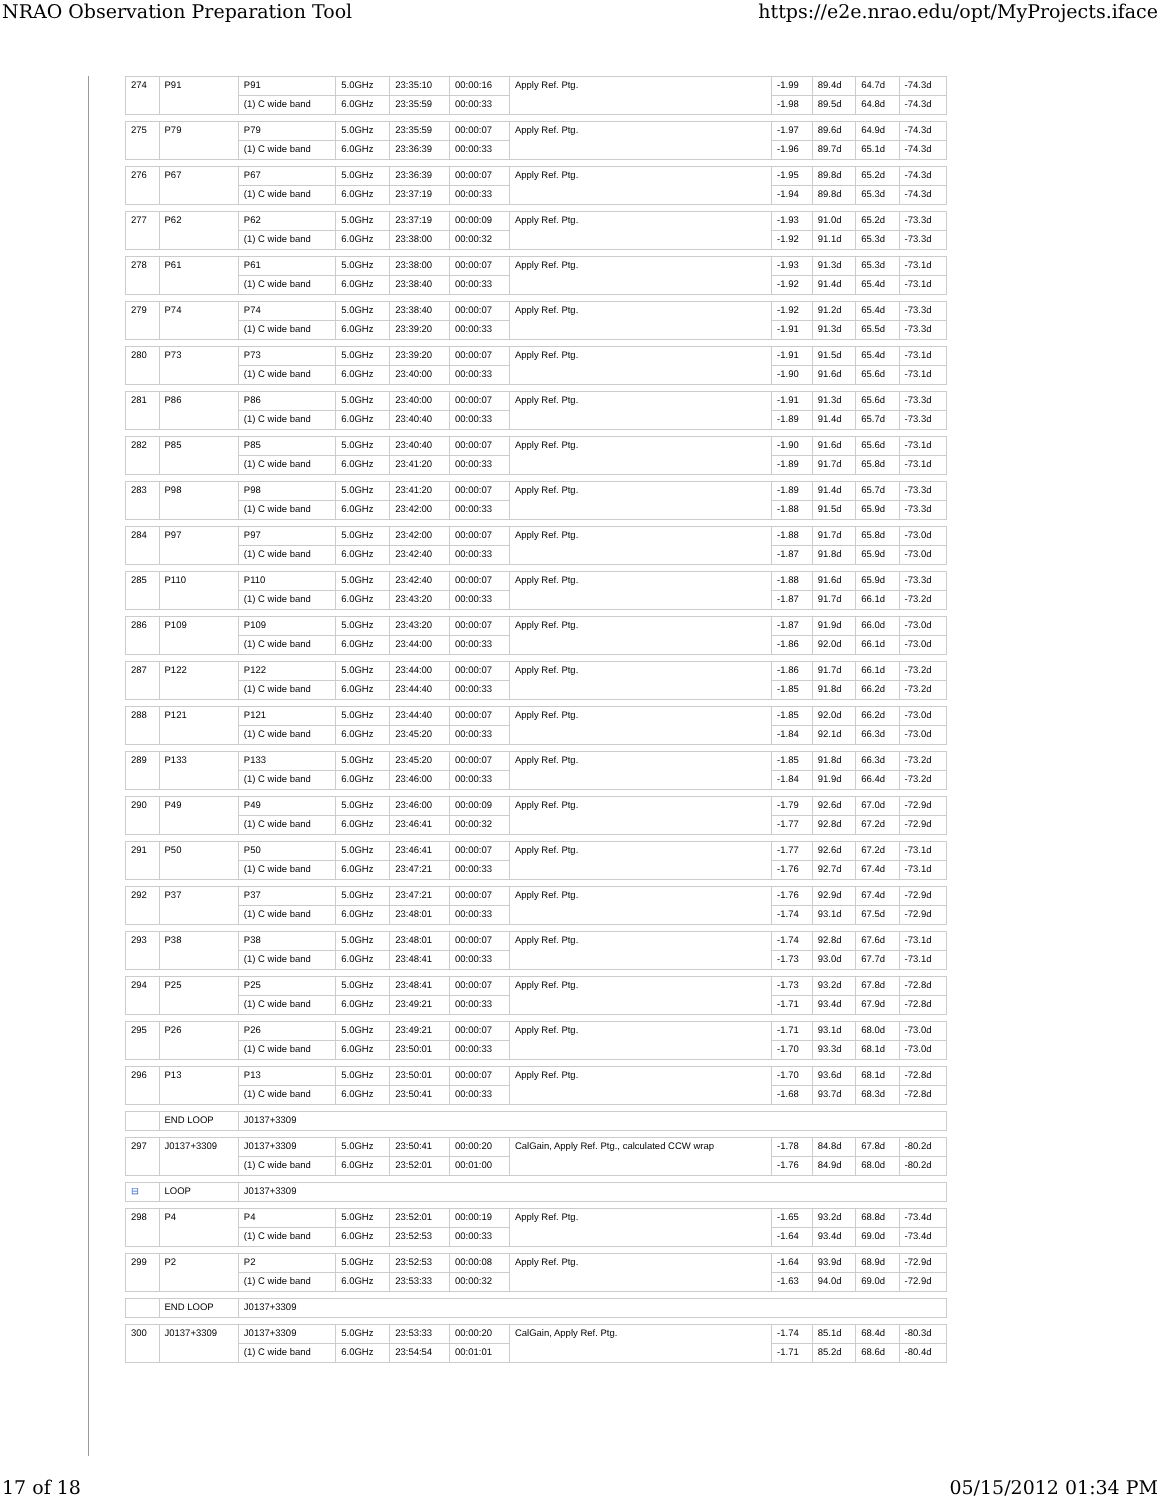NRAO Observation Preparation Tool https://e2e.nrao.edu/opt/MyProjects.iface
| 274 | P91 | P91 | 5.0GHz | 23:35:10 | 00:00:16 | Apply Ref. Ptg. | -1.99 | 89.4d | 64.7d | -74.3d |
| | | (1) C wide band | 6.0GHz | 23:35:59 | 00:00:33 | | -1.98 | 89.5d | 64.8d | -74.3d |
| 275 | P79 | P79 | 5.0GHz | 23:35:59 | 00:00:07 | Apply Ref. Ptg. | -1.97 | 89.6d | 64.9d | -74.3d |
| | | (1) C wide band | 6.0GHz | 23:36:39 | 00:00:33 | | -1.96 | 89.7d | 65.1d | -74.3d |
| 276 | P67 | P67 | 5.0GHz | 23:36:39 | 00:00:07 | Apply Ref. Ptg. | -1.95 | 89.8d | 65.2d | -74.3d |
| | | (1) C wide band | 6.0GHz | 23:37:19 | 00:00:33 | | -1.94 | 89.8d | 65.3d | -74.3d |
| 277 | P62 | P62 | 5.0GHz | 23:37:19 | 00:00:09 | Apply Ref. Ptg. | -1.93 | 91.0d | 65.2d | -73.3d |
| | | (1) C wide band | 6.0GHz | 23:38:00 | 00:00:32 | | -1.92 | 91.1d | 65.3d | -73.3d |
| 278 | P61 | P61 | 5.0GHz | 23:38:00 | 00:00:07 | Apply Ref. Ptg. | -1.93 | 91.3d | 65.3d | -73.1d |
| | | (1) C wide band | 6.0GHz | 23:38:40 | 00:00:33 | | -1.92 | 91.4d | 65.4d | -73.1d |
| 279 | P74 | P74 | 5.0GHz | 23:38:40 | 00:00:07 | Apply Ref. Ptg. | -1.92 | 91.2d | 65.4d | -73.3d |
| | | (1) C wide band | 6.0GHz | 23:39:20 | 00:00:33 | | -1.91 | 91.3d | 65.5d | -73.3d |
| 280 | P73 | P73 | 5.0GHz | 23:39:20 | 00:00:07 | Apply Ref. Ptg. | -1.91 | 91.5d | 65.4d | -73.1d |
| | | (1) C wide band | 6.0GHz | 23:40:00 | 00:00:33 | | -1.90 | 91.6d | 65.6d | -73.1d |
| 281 | P86 | P86 | 5.0GHz | 23:40:00 | 00:00:07 | Apply Ref. Ptg. | -1.91 | 91.3d | 65.6d | -73.3d |
| | | (1) C wide band | 6.0GHz | 23:40:40 | 00:00:33 | | -1.89 | 91.4d | 65.7d | -73.3d |
| 282 | P85 | P85 | 5.0GHz | 23:40:40 | 00:00:07 | Apply Ref. Ptg. | -1.90 | 91.6d | 65.6d | -73.1d |
| | | (1) C wide band | 6.0GHz | 23:41:20 | 00:00:33 | | -1.89 | 91.7d | 65.8d | -73.1d |
| 283 | P98 | P98 | 5.0GHz | 23:41:20 | 00:00:07 | Apply Ref. Ptg. | -1.89 | 91.4d | 65.7d | -73.3d |
| | | (1) C wide band | 6.0GHz | 23:42:00 | 00:00:33 | | -1.88 | 91.5d | 65.9d | -73.3d |
| 284 | P97 | P97 | 5.0GHz | 23:42:00 | 00:00:07 | Apply Ref. Ptg. | -1.88 | 91.7d | 65.8d | -73.0d |
| | | (1) C wide band | 6.0GHz | 23:42:40 | 00:00:33 | | -1.87 | 91.8d | 65.9d | -73.0d |
| 285 | P110 | P110 | 5.0GHz | 23:42:40 | 00:00:07 | Apply Ref. Ptg. | -1.88 | 91.6d | 65.9d | -73.3d |
| | | (1) C wide band | 6.0GHz | 23:43:20 | 00:00:33 | | -1.87 | 91.7d | 66.1d | -73.2d |
| 286 | P109 | P109 | 5.0GHz | 23:43:20 | 00:00:07 | Apply Ref. Ptg. | -1.87 | 91.9d | 66.0d | -73.0d |
| | | (1) C wide band | 6.0GHz | 23:44:00 | 00:00:33 | | -1.86 | 92.0d | 66.1d | -73.0d |
| 287 | P122 | P122 | 5.0GHz | 23:44:00 | 00:00:07 | Apply Ref. Ptg. | -1.86 | 91.7d | 66.1d | -73.2d |
| | | (1) C wide band | 6.0GHz | 23:44:40 | 00:00:33 | | -1.85 | 91.8d | 66.2d | -73.2d |
| 288 | P121 | P121 | 5.0GHz | 23:44:40 | 00:00:07 | Apply Ref. Ptg. | -1.85 | 92.0d | 66.2d | -73.0d |
| | | (1) C wide band | 6.0GHz | 23:45:20 | 00:00:33 | | -1.84 | 92.1d | 66.3d | -73.0d |
| 289 | P133 | P133 | 5.0GHz | 23:45:20 | 00:00:07 | Apply Ref. Ptg. | -1.85 | 91.8d | 66.3d | -73.2d |
| | | (1) C wide band | 6.0GHz | 23:46:00 | 00:00:33 | | -1.84 | 91.9d | 66.4d | -73.2d |
| 290 | P49 | P49 | 5.0GHz | 23:46:00 | 00:00:09 | Apply Ref. Ptg. | -1.79 | 92.6d | 67.0d | -72.9d |
| | | (1) C wide band | 6.0GHz | 23:46:41 | 00:00:32 | | -1.77 | 92.8d | 67.2d | -72.9d |
| 291 | P50 | P50 | 5.0GHz | 23:46:41 | 00:00:07 | Apply Ref. Ptg. | -1.77 | 92.6d | 67.2d | -73.1d |
| | | (1) C wide band | 6.0GHz | 23:47:21 | 00:00:33 | | -1.76 | 92.7d | 67.4d | -73.1d |
| 292 | P37 | P37 | 5.0GHz | 23:47:21 | 00:00:07 | Apply Ref. Ptg. | -1.76 | 92.9d | 67.4d | -72.9d |
| | | (1) C wide band | 6.0GHz | 23:48:01 | 00:00:33 | | -1.74 | 93.1d | 67.5d | -72.9d |
| 293 | P38 | P38 | 5.0GHz | 23:48:01 | 00:00:07 | Apply Ref. Ptg. | -1.74 | 92.8d | 67.6d | -73.1d |
| | | (1) C wide band | 6.0GHz | 23:48:41 | 00:00:33 | | -1.73 | 93.0d | 67.7d | -73.1d |
| 294 | P25 | P25 | 5.0GHz | 23:48:41 | 00:00:07 | Apply Ref. Ptg. | -1.73 | 93.2d | 67.8d | -72.8d |
| | | (1) C wide band | 6.0GHz | 23:49:21 | 00:00:33 | | -1.71 | 93.4d | 67.9d | -72.8d |
| 295 | P26 | P26 | 5.0GHz | 23:49:21 | 00:00:07 | Apply Ref. Ptg. | -1.71 | 93.1d | 68.0d | -73.0d |
| | | (1) C wide band | 6.0GHz | 23:50:01 | 00:00:33 | | -1.70 | 93.3d | 68.1d | -73.0d |
| 296 | P13 | P13 | 5.0GHz | 23:50:01 | 00:00:07 | Apply Ref. Ptg. | -1.70 | 93.6d | 68.1d | -72.8d |
| | | (1) C wide band | 6.0GHz | 23:50:41 | 00:00:33 | | -1.68 | 93.7d | 68.3d | -72.8d |
| | END LOOP | J0137+3309 | | | | | | | | |
| 297 | J0137+3309 | J0137+3309 | 5.0GHz | 23:50:41 | 00:00:20 | CalGain, Apply Ref. Ptg., calculated CCW wrap | -1.78 | 84.8d | 67.8d | -80.2d |
| | | (1) C wide band | 6.0GHz | 23:52:01 | 00:01:00 | | -1.76 | 84.9d | 68.0d | -80.2d |
| ⊟ | LOOP | J0137+3309 | | | | | | | | |
| 298 | P4 | P4 | 5.0GHz | 23:52:01 | 00:00:19 | Apply Ref. Ptg. | -1.65 | 93.2d | 68.8d | -73.4d |
| | | (1) C wide band | 6.0GHz | 23:52:53 | 00:00:33 | | -1.64 | 93.4d | 69.0d | -73.4d |
| 299 | P2 | P2 | 5.0GHz | 23:52:53 | 00:00:08 | Apply Ref. Ptg. | -1.64 | 93.9d | 68.9d | -72.9d |
| | | (1) C wide band | 6.0GHz | 23:53:33 | 00:00:32 | | -1.63 | 94.0d | 69.0d | -72.9d |
| | END LOOP | J0137+3309 | | | | | | | | |
| 300 | J0137+3309 | J0137+3309 | 5.0GHz | 23:53:33 | 00:00:20 | CalGain, Apply Ref. Ptg. | -1.74 | 85.1d | 68.4d | -80.3d |
| | | (1) C wide band | 6.0GHz | 23:54:54 | 00:01:01 | | -1.71 | 85.2d | 68.6d | -80.4d |
17 of 18 05/15/2012 01:34 PM